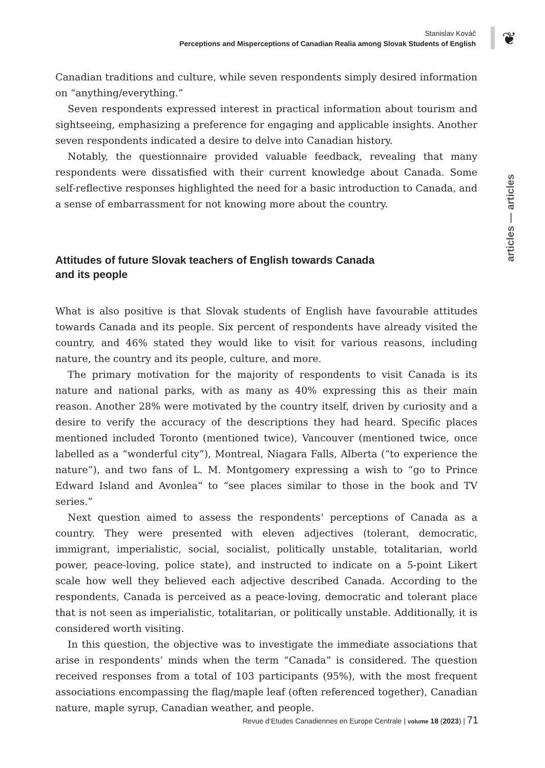Stanislav Kováč
Perceptions and Misperceptions of Canadian Realia among Slovak Students of English
❦
articles — articles
Canadian traditions and culture, while seven respondents simply desired information on “anything/everything.”
Seven respondents expressed interest in practical information about tourism and sightseeing, emphasizing a preference for engaging and applicable insights. Another seven respondents indicated a desire to delve into Canadian history.
Notably, the questionnaire provided valuable feedback, revealing that many respondents were dissatisfied with their current knowledge about Canada. Some self-reflective responses highlighted the need for a basic introduction to Canada, and a sense of embarrassment for not knowing more about the country.
Attitudes of future Slovak teachers of English towards Canada
and its people
What is also positive is that Slovak students of English have favourable attitudes towards Canada and its people. Six percent of respondents have already visited the country, and 46% stated they would like to visit for various reasons, including nature, the country and its people, culture, and more.
The primary motivation for the majority of respondents to visit Canada is its nature and national parks, with as many as 40% expressing this as their main reason. Another 28% were motivated by the country itself, driven by curiosity and a desire to verify the accuracy of the descriptions they had heard. Specific places mentioned included Toronto (mentioned twice), Vancouver (mentioned twice, once labelled as a “wonderful city”), Montreal, Niagara Falls, Alberta (“to experience the nature”), and two fans of L. M. Montgomery expressing a wish to “go to Prince Edward Island and Avonlea” to “see places similar to those in the book and TV series.”
Next question aimed to assess the respondents’ perceptions of Canada as a country. They were presented with eleven adjectives (tolerant, democratic, immigrant, imperialistic, social, socialist, politically unstable, totalitarian, world power, peace-loving, police state), and instructed to indicate on a 5-point Likert scale how well they believed each adjective described Canada. According to the respondents, Canada is perceived as a peace-loving, democratic and tolerant place that is not seen as imperialistic, totalitarian, or politically unstable. Additionally, it is considered worth visiting.
In this question, the objective was to investigate the immediate associations that arise in respondents’ minds when the term “Canada” is considered. The question received responses from a total of 103 participants (95%), with the most frequent associations encompassing the flag/maple leaf (often referenced together), Canadian nature, maple syrup, Canadian weather, and people.
Revue d’Etudes Canadiennes en Europe Centrale | volume 18 (2023) | 71